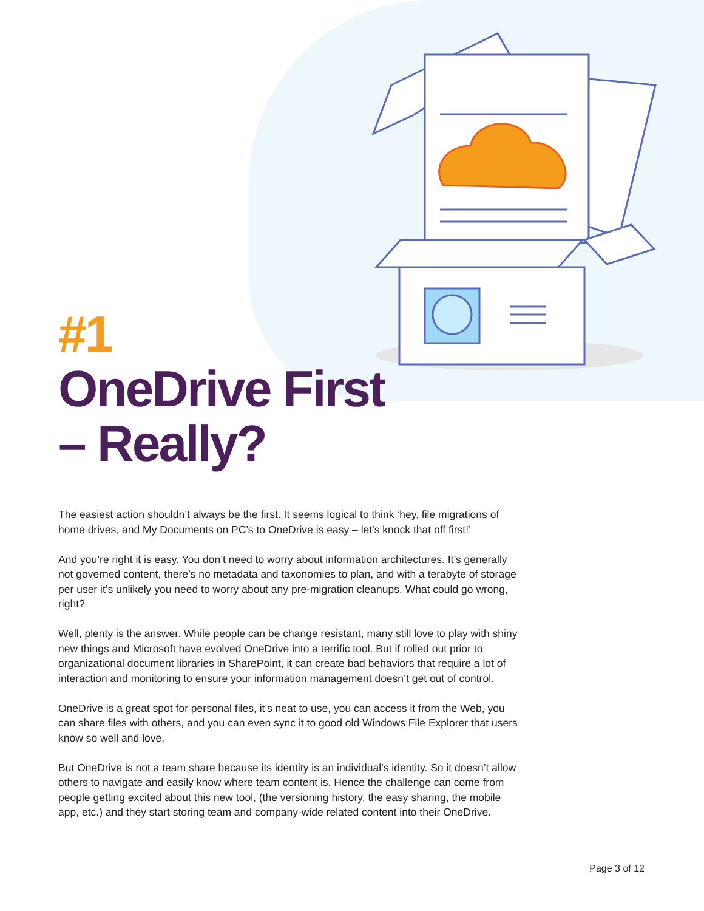#1
OneDrive First
– Really?
The easiest action shouldn’t always be the first. It seems logical to think ‘hey, file migrations of home drives, and My Documents on PC’s to OneDrive is easy – let’s knock that off first!’
And you’re right it is easy. You don’t need to worry about information architectures. It’s generally not governed content, there’s no metadata and taxonomies to plan, and with a terabyte of storage per user it’s unlikely you need to worry about any pre-migration cleanups. What could go wrong, right?
Well, plenty is the answer. While people can be change resistant, many still love to play with shiny new things and Microsoft have evolved OneDrive into a terrific tool. But if rolled out prior to organizational document libraries in SharePoint, it can create bad behaviors that require a lot of interaction and monitoring to ensure your information management doesn’t get out of control.
OneDrive is a great spot for personal files, it’s neat to use, you can access it from the Web, you can share files with others, and you can even sync it to good old Windows File Explorer that users know so well and love.
But OneDrive is not a team share because its identity is an individual’s identity. So it doesn’t allow others to navigate and easily know where team content is. Hence the challenge can come from people getting excited about this new tool, (the versioning history, the easy sharing, the mobile app, etc.) and they start storing team and company-wide related content into their OneDrive.
Page 3 of 12